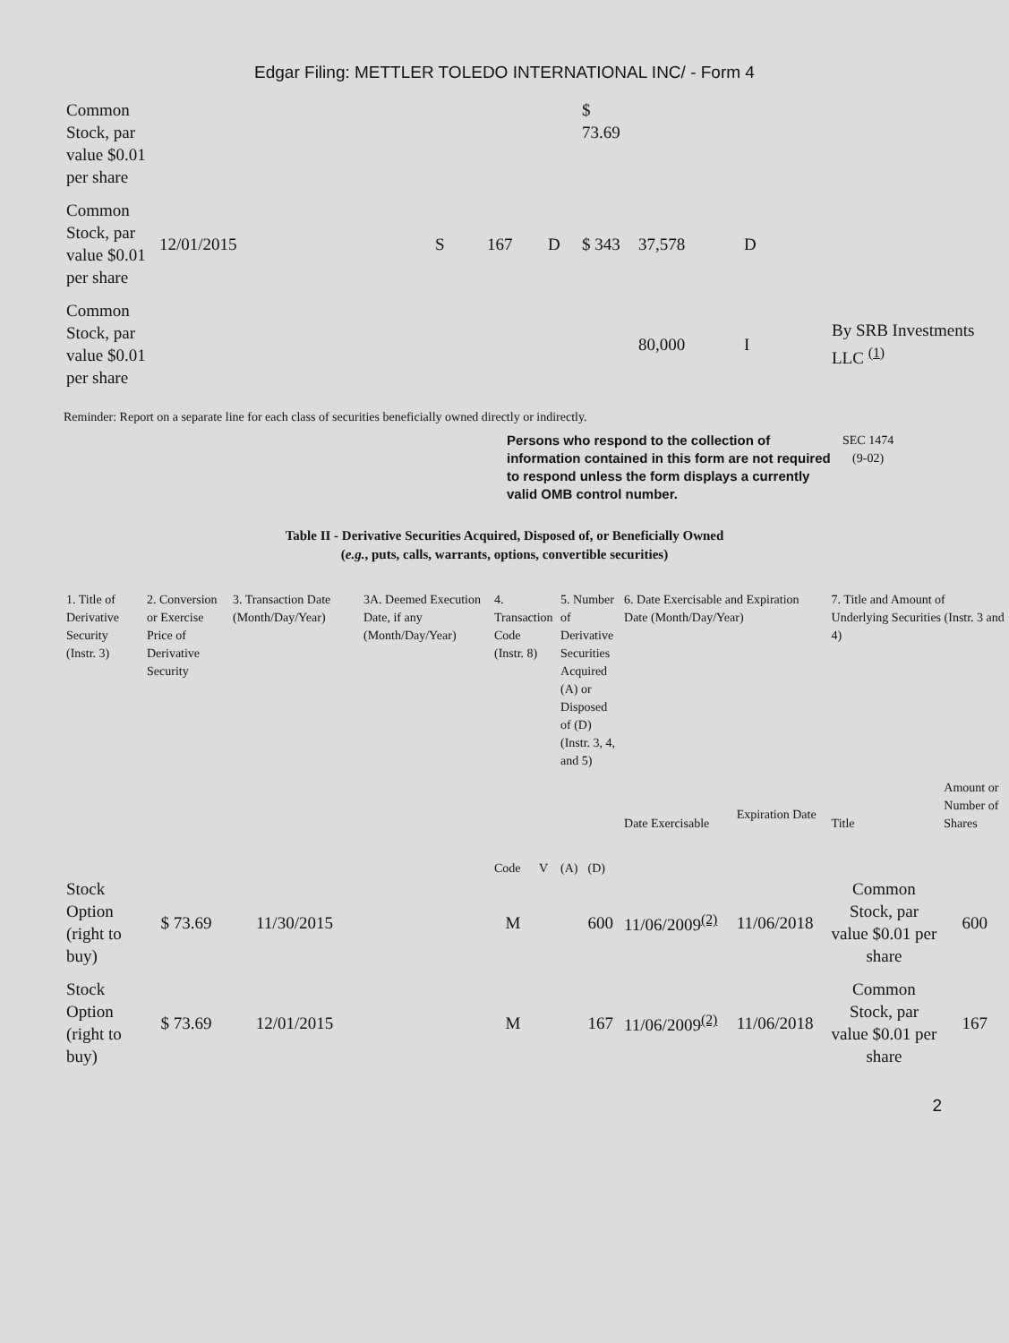Edgar Filing: METTLER TOLEDO INTERNATIONAL INC/ - Form 4
| Common Stock, par value $0.01 per share | | | | | $ 73.69 | | | |
| Common Stock, par value $0.01 per share | 12/01/2015 | S | 167 | D | $ 343 | 37,578 | D | |
| Common Stock, par value $0.01 per share | | | | | | 80,000 | I | By SRB Investments LLC <sup>(1)</sup> |
Reminder: Report on a separate line for each class of securities beneficially owned directly or indirectly.
Persons who respond to the collection of information contained in this form are not required to respond unless the form displays a currently valid OMB control number.
SEC 1474
(9-02)
Table II - Derivative Securities Acquired, Disposed of, or Beneficially Owned
(e.g., puts, calls, warrants, options, convertible securities)
| 1. Title of Derivative Security (Instr. 3) | 2. Conversion or Exercise Price of Derivative Security | 3. Transaction Date (Month/Day/Year) | 3A. Deemed Execution Date, if any (Month/Day/Year) | 4. Transaction Code (Instr. 8) | | 5. Number of Derivative Securities Acquired (A) or Disposed of (D) (Instr. 3, 4, and 5) | | 6. Date Exercisable and Expiration Date (Month/Day/Year) | | 7. Title and Amount of Underlying Securities (Instr. 3 and 4) | |
| --- | --- | --- | --- | --- | --- | --- | --- | --- | --- | --- | --- |
| | | | | Code | V | (A) | (D) | Date Exercisable | Expiration Date | Title | Amount or Number of Shares |
| Stock Option (right to buy) | $ 73.69 | 11/30/2015 | | M | | | 600 | 11/06/2009<sup>(2)</sup> | 11/06/2018 | Common Stock, par value $0.01 per share | 600 |
| Stock Option (right to buy) | $ 73.69 | 12/01/2015 | | M | | | 167 | 11/06/2009<sup>(2)</sup> | 11/06/2018 | Common Stock, par value $0.01 per share | 167 |
2